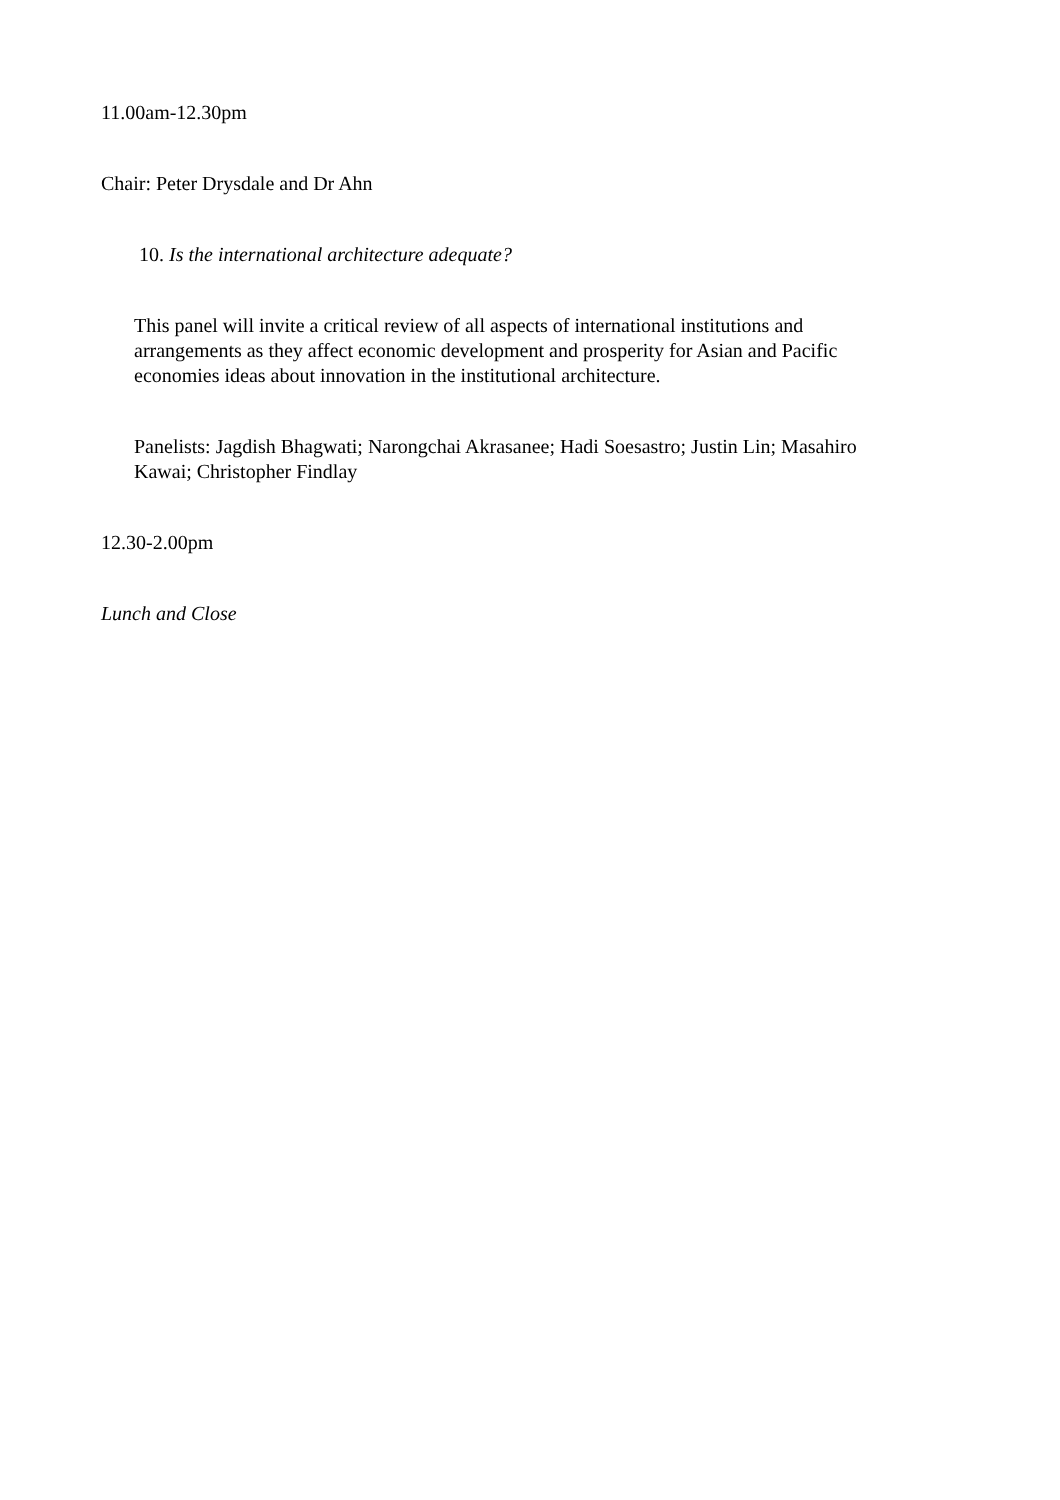11.00am-12.30pm
Chair: Peter Drysdale and Dr Ahn
10. Is the international architecture adequate?
This panel will invite a critical review of all aspects of international institutions and arrangements as they affect economic development and prosperity for Asian and Pacific economies ideas about innovation in the institutional architecture.
Panelists: Jagdish Bhagwati; Narongchai Akrasanee; Hadi Soesastro; Justin Lin; Masahiro Kawai; Christopher Findlay
12.30-2.00pm
Lunch and Close